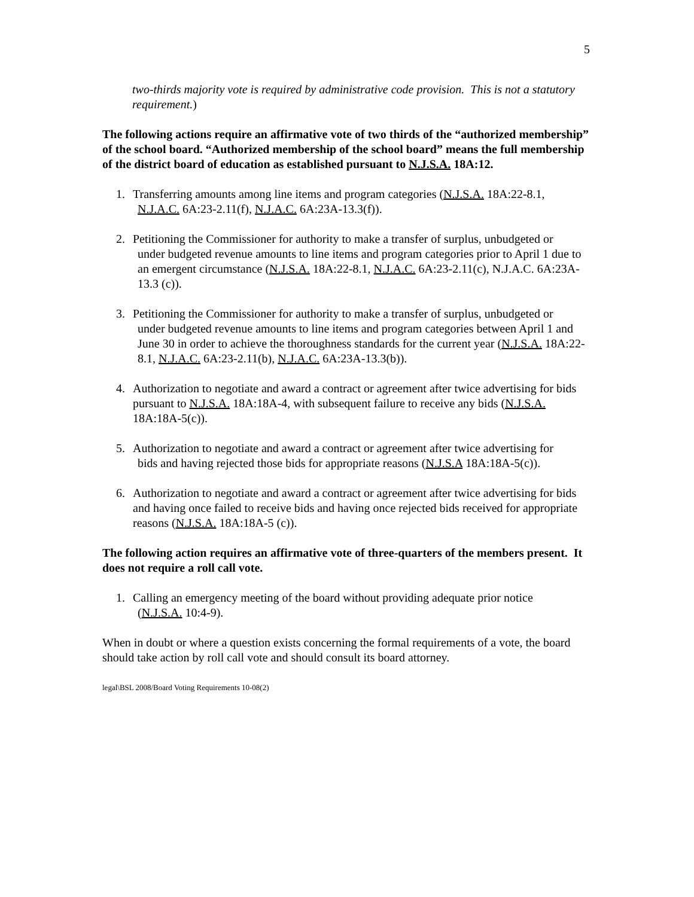5
two-thirds majority vote is required by administrative code provision. This is not a statutory requirement.)
The following actions require an affirmative vote of two thirds of the “authorized membership” of the school board. “Authorized membership of the school board” means the full membership of the district board of education as established pursuant to N.J.S.A. 18A:12.
1. Transferring amounts among line items and program categories (N.J.S.A. 18A:22-8.1,
N.J.A.C. 6A:23-2.11(f), N.J.A.C. 6A:23A-13.3(f)).
2. Petitioning the Commissioner for authority to make a transfer of surplus, unbudgeted or
under budgeted revenue amounts to line items and program categories prior to April 1 due to an emergent circumstance (N.J.S.A. 18A:22-8.1, N.J.A.C. 6A:23-2.11(c), N.J.A.C. 6A:23A-13.3 (c)).
3. Petitioning the Commissioner for authority to make a transfer of surplus, unbudgeted or
under budgeted revenue amounts to line items and program categories between April 1 and June 30 in order to achieve the thoroughness standards for the current year (N.J.S.A. 18A:22-8.1, N.J.A.C. 6A:23-2.11(b), N.J.A.C. 6A:23A-13.3(b)).
4. Authorization to negotiate and award a contract or agreement after twice advertising for bids pursuant to N.J.S.A. 18A:18A-4, with subsequent failure to receive any bids (N.J.S.A. 18A:18A-5(c)).
5. Authorization to negotiate and award a contract or agreement after twice advertising for
bids and having rejected those bids for appropriate reasons (N.J.S.A 18A:18A-5(c)).
6. Authorization to negotiate and award a contract or agreement after twice advertising for bids and having once failed to receive bids and having once rejected bids received for appropriate reasons (N.J.S.A. 18A:18A-5 (c)).
The following action requires an affirmative vote of three-quarters of the members present. It does not require a roll call vote.
1. Calling an emergency meeting of the board without providing adequate prior notice
(N.J.S.A. 10:4-9).
When in doubt or where a question exists concerning the formal requirements of a vote, the board should take action by roll call vote and should consult its board attorney.
legal\BSL 2008/Board Voting Requirements 10-08(2)